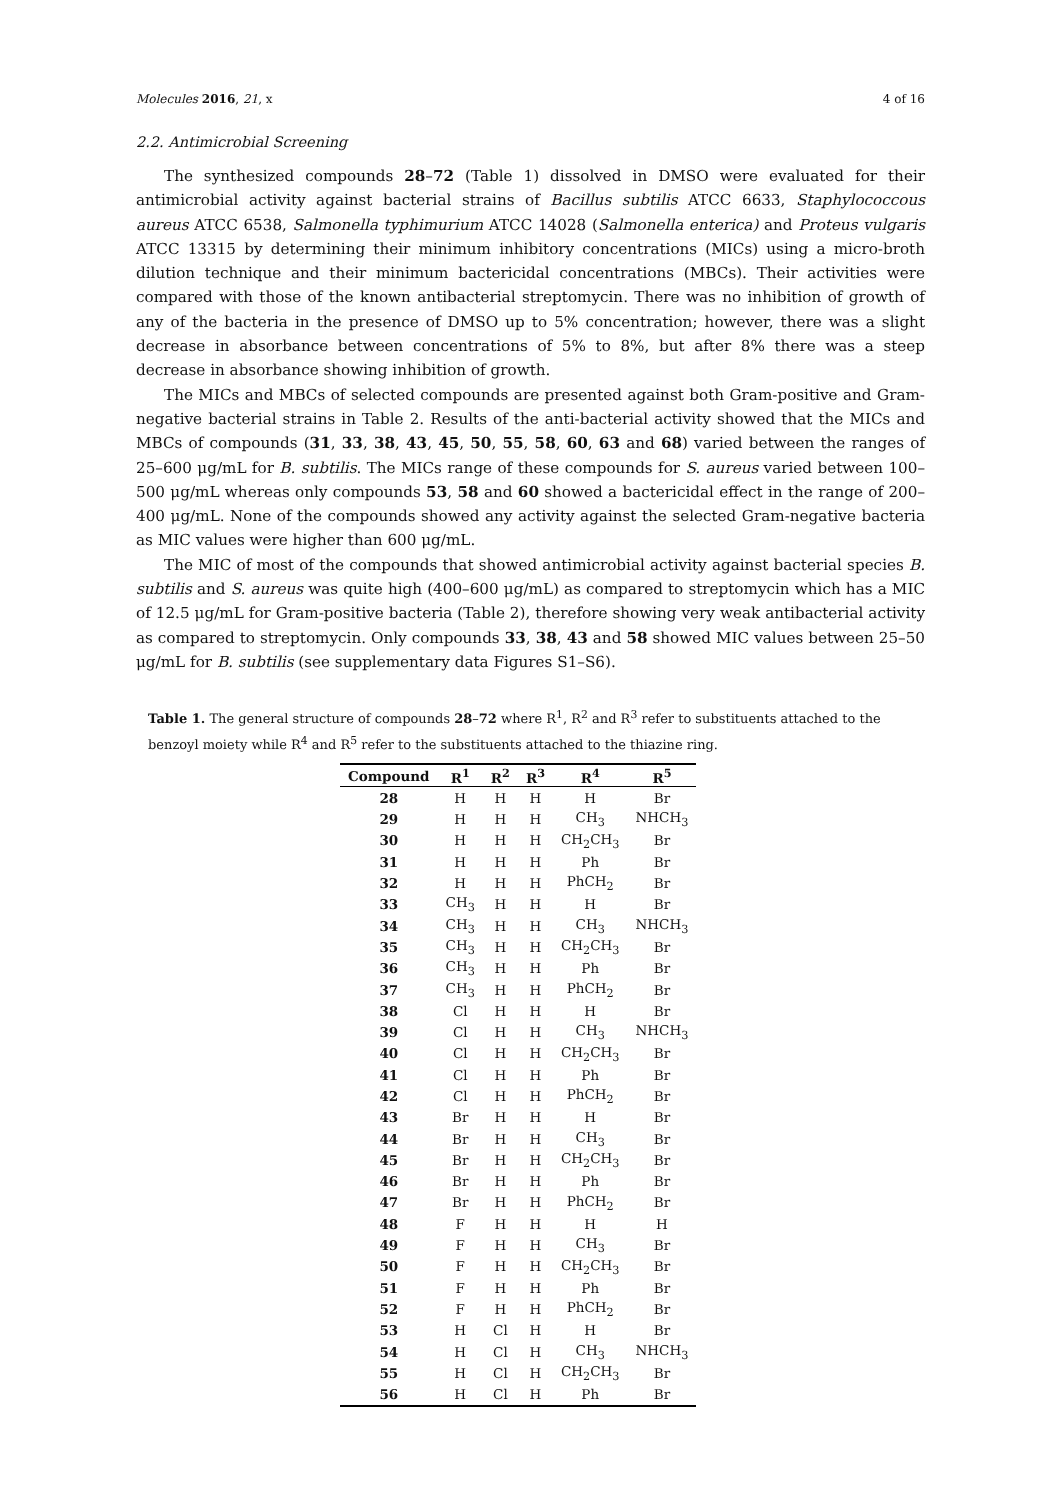Molecules 2016, 21, x 4 of 16
2.2. Antimicrobial Screening
The synthesized compounds 28–72 (Table 1) dissolved in DMSO were evaluated for their antimicrobial activity against bacterial strains of Bacillus subtilis ATCC 6633, Staphylococcous aureus ATCC 6538, Salmonella typhimurium ATCC 14028 (Salmonella enterica) and Proteus vulgaris ATCC 13315 by determining their minimum inhibitory concentrations (MICs) using a micro-broth dilution technique and their minimum bactericidal concentrations (MBCs). Their activities were compared with those of the known antibacterial streptomycin. There was no inhibition of growth of any of the bacteria in the presence of DMSO up to 5% concentration; however, there was a slight decrease in absorbance between concentrations of 5% to 8%, but after 8% there was a steep decrease in absorbance showing inhibition of growth.
The MICs and MBCs of selected compounds are presented against both Gram-positive and Gram-negative bacterial strains in Table 2. Results of the anti-bacterial activity showed that the MICs and MBCs of compounds (31, 33, 38, 43, 45, 50, 55, 58, 60, 63 and 68) varied between the ranges of 25–600 μg/mL for B. subtilis. The MICs range of these compounds for S. aureus varied between 100–500 μg/mL whereas only compounds 53, 58 and 60 showed a bactericidal effect in the range of 200–400 μg/mL. None of the compounds showed any activity against the selected Gram-negative bacteria as MIC values were higher than 600 μg/mL.
The MIC of most of the compounds that showed antimicrobial activity against bacterial species B. subtilis and S. aureus was quite high (400–600 μg/mL) as compared to streptomycin which has a MIC of 12.5 μg/mL for Gram-positive bacteria (Table 2), therefore showing very weak antibacterial activity as compared to streptomycin. Only compounds 33, 38, 43 and 58 showed MIC values between 25–50 μg/mL for B. subtilis (see supplementary data Figures S1–S6).
Table 1. The general structure of compounds 28–72 where R<sup>1</sup>, R<sup>2</sup> and R<sup>3</sup> refer to substituents attached to the benzoyl moiety while R<sup>4</sup> and R<sup>5</sup> refer to the substituents attached to the thiazine ring.
| Compound | R<sup>1</sup> | R<sup>2</sup> | R<sup>3</sup> | R<sup>4</sup> | R<sup>5</sup> |
| --- | --- | --- | --- | --- | --- |
| 28 | H | H | H | H | Br |
| 29 | H | H | H | CH<sub>3</sub> | NHCH<sub>3</sub> |
| 30 | H | H | H | CH<sub>2</sub>CH<sub>3</sub> | Br |
| 31 | H | H | H | Ph | Br |
| 32 | H | H | H | PhCH<sub>2</sub> | Br |
| 33 | CH<sub>3</sub> | H | H | H | Br |
| 34 | CH<sub>3</sub> | H | H | CH<sub>3</sub> | NHCH<sub>3</sub> |
| 35 | CH<sub>3</sub> | H | H | CH<sub>2</sub>CH<sub>3</sub> | Br |
| 36 | CH<sub>3</sub> | H | H | Ph | Br |
| 37 | CH<sub>3</sub> | H | H | PhCH<sub>2</sub> | Br |
| 38 | Cl | H | H | H | Br |
| 39 | Cl | H | H | CH<sub>3</sub> | NHCH<sub>3</sub> |
| 40 | Cl | H | H | CH<sub>2</sub>CH<sub>3</sub> | Br |
| 41 | Cl | H | H | Ph | Br |
| 42 | Cl | H | H | PhCH<sub>2</sub> | Br |
| 43 | Br | H | H | H | Br |
| 44 | Br | H | H | CH<sub>3</sub> | Br |
| 45 | Br | H | H | CH<sub>2</sub>CH<sub>3</sub> | Br |
| 46 | Br | H | H | Ph | Br |
| 47 | Br | H | H | PhCH<sub>2</sub> | Br |
| 48 | F | H | H | H | H |
| 49 | F | H | H | CH<sub>3</sub> | Br |
| 50 | F | H | H | CH<sub>2</sub>CH<sub>3</sub> | Br |
| 51 | F | H | H | Ph | Br |
| 52 | F | H | H | PhCH<sub>2</sub> | Br |
| 53 | H | Cl | H | H | Br |
| 54 | H | Cl | H | CH<sub>3</sub> | NHCH<sub>3</sub> |
| 55 | H | Cl | H | CH<sub>2</sub>CH<sub>3</sub> | Br |
| 56 | H | Cl | H | Ph | Br |